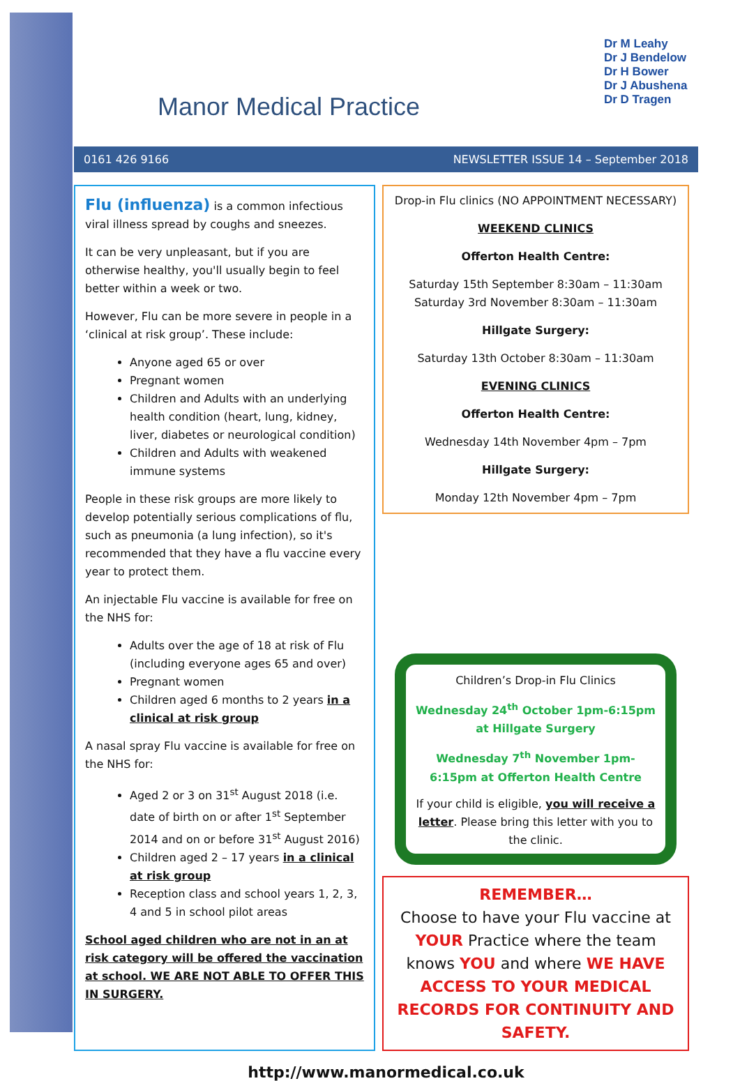Manor Medical Practice
Dr M Leahy
Dr J Bendelow
Dr H Bower
Dr J Abushena
Dr D Tragen
0161 426 9166 NEWSLETTER ISSUE 14 – September 2018
Flu (influenza) is a common infectious viral illness spread by coughs and sneezes.
It can be very unpleasant, but if you are otherwise healthy, you'll usually begin to feel better within a week or two.
However, Flu can be more severe in people in a ‘clinical at risk group’. These include:
Anyone aged 65 or over
Pregnant women
Children and Adults with an underlying health condition (heart, lung, kidney, liver, diabetes or neurological condition)
Children and Adults with weakened immune systems
People in these risk groups are more likely to develop potentially serious complications of flu, such as pneumonia (a lung infection), so it's recommended that they have a flu vaccine every year to protect them.
An injectable Flu vaccine is available for free on the NHS for:
Adults over the age of 18 at risk of Flu (including everyone ages 65 and over)
Pregnant women
Children aged 6 months to 2 years in a clinical at risk group
A nasal spray Flu vaccine is available for free on the NHS for:
Aged 2 or 3 on 31<sup>st</sup> August 2018 (i.e. date of birth on or after 1<sup>st</sup> September 2014 and on or before 31<sup>st</sup> August 2016)
Children aged 2 – 17 years in a clinical at risk group
Reception class and school years 1, 2, 3, 4 and 5 in school pilot areas
School aged children who are not in an at risk category will be offered the vaccination at school. WE ARE NOT ABLE TO OFFER THIS IN SURGERY.
Drop-in Flu clinics (NO APPOINTMENT NECESSARY)
WEEKEND CLINICS
Offerton Health Centre:
Saturday 15th September 8:30am – 11:30am
Saturday 3rd November 8:30am – 11:30am
Hillgate Surgery:
Saturday 13th October 8:30am – 11:30am
EVENING CLINICS
Offerton Health Centre:
Wednesday 14th November 4pm – 7pm
Hillgate Surgery:
Monday 12th November 4pm – 7pm
Children’s Drop-in Flu Clinics
Wednesday 24<sup>th</sup> October 1pm-6:15pm at Hillgate Surgery
Wednesday 7<sup>th</sup> November 1pm-6:15pm at Offerton Health Centre
If your child is eligible, you will receive a letter. Please bring this letter with you to the clinic.
REMEMBER…
Choose to have your Flu vaccine at YOUR Practice where the team knows YOU and where WE HAVE ACCESS TO YOUR MEDICAL RECORDS FOR CONTINUITY AND SAFETY.
http://www.manormedical.co.uk